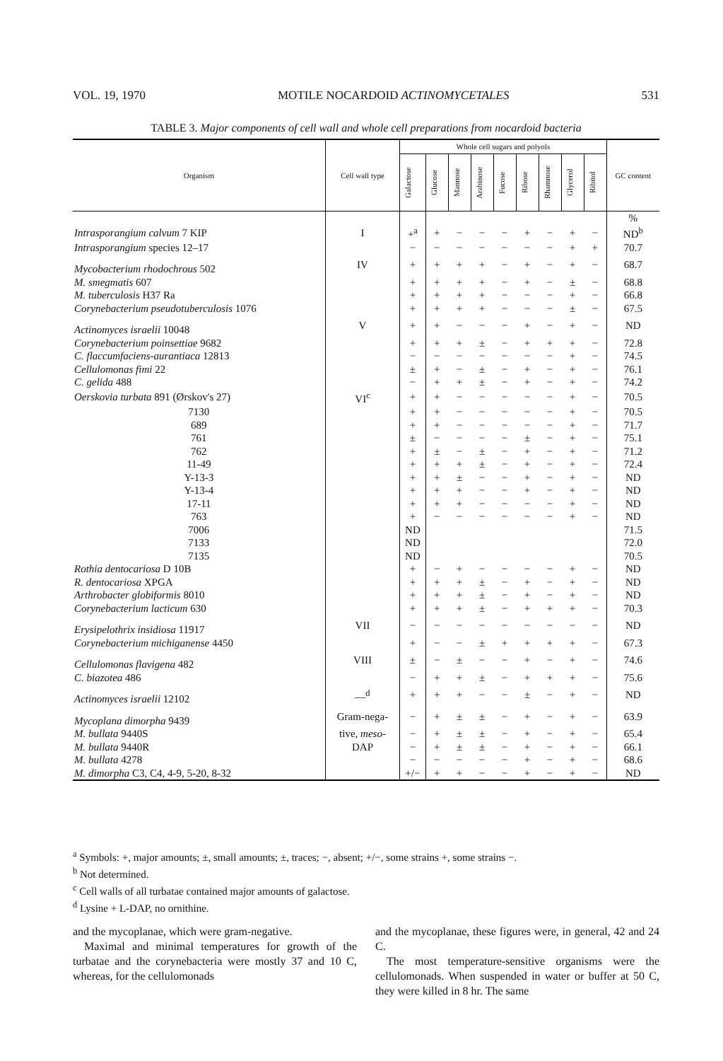VOL. 19, 1970 MOTILE NOCARDOID ACTINOMYCETALES 531
TABLE 3. Major components of cell wall and whole cell preparations from nocardoid bacteria
| Organism | Cell wall type | Whole cell sugars and polyols | | | | | | | | | GC content |
| --- | --- | --- | --- | --- | --- | --- | --- | --- | --- | --- | --- |
| | | Galactose | Glucose | Mannose | Arabinose | Fucose | Ribose | Rhamnose | Glycerol | Ribitol | |
| | | | | | | | | | | | % |
| Intrasporangium calvum 7 KIP | I | +<sup>a</sup> | + | − | − | − | + | − | + | − | ND<sup>b</sup> |
| Intrasporangium species 12–17 | | − | − | − | − | − | − | − | + | + | 70.7 |
| Mycobacterium rhodochrous 502 | IV | + | + | + | + | − | + | − | + | − | 68.7 |
| M. smegmatis 607 | | + | + | + | + | − | + | − | ± | − | 68.8 |
| M. tuberculosis H37 Ra | | + | + | + | + | − | − | − | + | − | 66.8 |
| Corynebacterium pseudotuberculosis 1076 | | + | + | + | + | − | − | − | ± | − | 67.5 |
| Actinomyces israelii 10048 | V | + | + | − | − | − | + | − | + | − | ND |
| Corynebacterium poinsettiae 9682 | | + | + | + | ± | − | + | + | + | − | 72.8 |
| C. flaccumfaciens-aurantiaca 12813 | | − | − | − | − | − | − | − | + | − | 74.5 |
| Cellulomonas fimi 22 | | ± | + | − | ± | − | + | − | + | − | 76.1 |
| C. gelida 488 | | − | + | + | ± | − | + | − | + | − | 74.2 |
| Oerskovia turbata 891 (Ørskov's 27) | VI<sup>c</sup> | + | + | − | − | − | − | − | + | − | 70.5 |
| 7130 | | + | + | − | − | − | − | − | + | − | 70.5 |
| 689 | | + | + | − | − | − | − | − | + | − | 71.7 |
| 761 | | ± | − | − | − | − | ± | − | + | − | 75.1 |
| 762 | | + | ± | − | ± | − | + | − | + | − | 71.2 |
| 11-49 | | + | + | + | ± | − | + | − | + | − | 72.4 |
| Y-13-3 | | + | + | ± | − | − | + | − | + | − | ND |
| Y-13-4 | | + | + | + | − | − | + | − | + | − | ND |
| 17-11 | | + | + | + | − | − | − | − | + | − | ND |
| 763 | | + | − | − | − | − | − | − | + | − | ND |
| 7006 | | ND | | | | | | | | | 71.5 |
| 7133 | | ND | | | | | | | | | 72.0 |
| 7135 | | ND | | | | | | | | | 70.5 |
| Rothia dentocariosa D 10B | | + | − | + | − | − | − | − | + | − | ND |
| R. dentocariosa XPGA | | + | + | + | ± | − | + | − | + | − | ND |
| Arthrobacter globiformis 8010 | | + | + | + | ± | − | + | − | + | − | ND |
| Corynebacterium lacticum 630 | | + | + | + | ± | − | + | + | + | − | 70.3 |
| Erysipelothrix insidiosa 11917 | VII | − | − | − | − | − | − | − | − | − | ND |
| Corynebacterium michiganense 4450 | | + | − | − | ± | + | + | + | + | − | 67.3 |
| Cellulomonas flavigena 482 | VIII | ± | − | ± | − | − | + | − | + | − | 74.6 |
| C. biazotea 486 | | − | + | + | ± | − | + | + | + | − | 75.6 |
| Actinomyces israelii 12102 | —<sup>d</sup> | + | + | + | − | − | ± | − | + | − | ND |
| Mycoplana dimorpha 9439 | Gram-nega- | − | + | ± | ± | − | + | − | + | − | 63.9 |
| M. bullata 9440S | tive, meso- | − | + | ± | ± | − | + | − | + | − | 65.4 |
| M. bullata 9440R | DAP | − | + | ± | ± | − | + | − | + | − | 66.1 |
| M. bullata 4278 | | − | − | − | − | − | + | − | + | − | 68.6 |
| M. dimorpha C3, C4, 4-9, 5-20, 8-32 | | +/− | + | + | − | − | + | − | + | − | ND |
<sup>a</sup> Symbols: +, major amounts; ±, small amounts; ±, traces; −, absent; +/−, some strains +, some strains −.
<sup>b</sup> Not determined.
<sup>c</sup> Cell walls of all turbatae contained major amounts of galactose.
<sup>d</sup> Lysine + L-DAP, no ornithine.
and the mycoplanae, which were gram-negative.
Maximal and minimal temperatures for growth of the turbatae and the corynebacteria were mostly 37 and 10 C, whereas, for the cellulomonads
and the mycoplanae, these figures were, in general, 42 and 24 C.
The most temperature-sensitive organisms were the cellulomonads. When suspended in water or buffer at 50 C, they were killed in 8 hr. The same